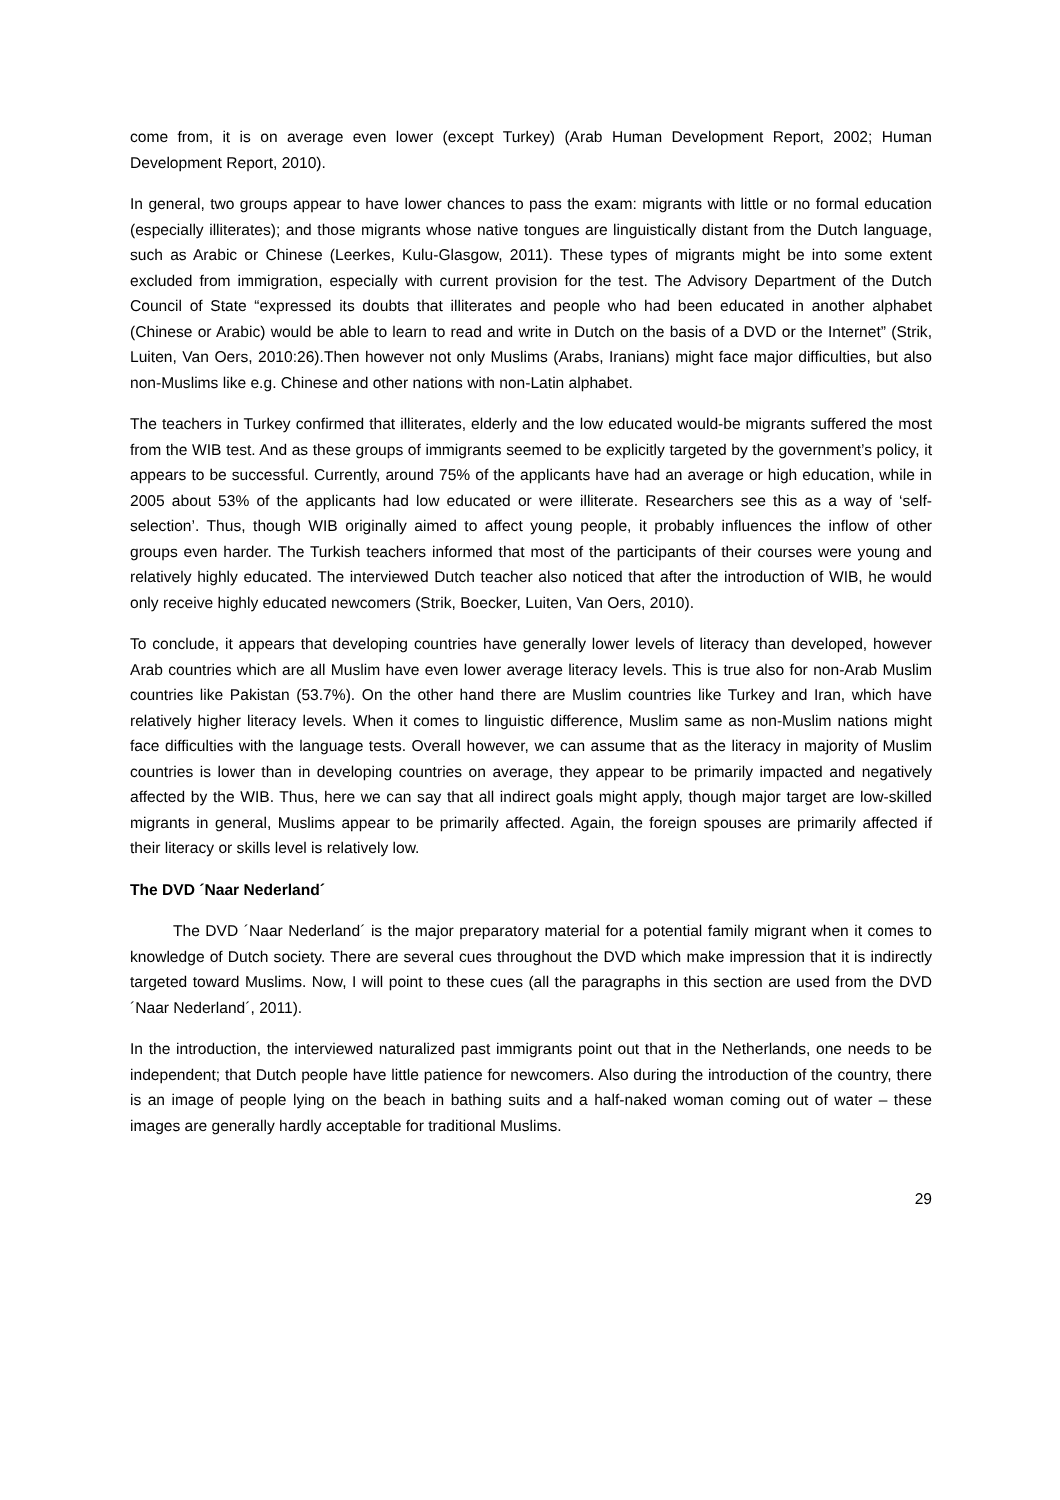come from, it is on average even lower (except Turkey) (Arab Human Development Report, 2002; Human Development Report, 2010).
In general, two groups appear to have lower chances to pass the exam: migrants with little or no formal education (especially illiterates); and those migrants whose native tongues are linguistically distant from the Dutch language, such as Arabic or Chinese (Leerkes, Kulu-Glasgow, 2011). These types of migrants might be into some extent excluded from immigration, especially with current provision for the test. The Advisory Department of the Dutch Council of State “expressed its doubts that illiterates and people who had been educated in another alphabet (Chinese or Arabic) would be able to learn to read and write in Dutch on the basis of a DVD or the Internet” (Strik, Luiten, Van Oers, 2010:26).Then however not only Muslims (Arabs, Iranians) might face major difficulties, but also non-Muslims like e.g. Chinese and other nations with non-Latin alphabet.
The teachers in Turkey confirmed that illiterates, elderly and the low educated would-be migrants suffered the most from the WIB test. And as these groups of immigrants seemed to be explicitly targeted by the government’s policy, it appears to be successful. Currently, around 75% of the applicants have had an average or high education, while in 2005 about 53% of the applicants had low educated or were illiterate. Researchers see this as a way of ‘self-selection’. Thus, though WIB originally aimed to affect young people, it probably influences the inflow of other groups even harder. The Turkish teachers informed that most of the participants of their courses were young and relatively highly educated. The interviewed Dutch teacher also noticed that after the introduction of WIB, he would only receive highly educated newcomers (Strik, Boecker, Luiten, Van Oers, 2010).
To conclude, it appears that developing countries have generally lower levels of literacy than developed, however Arab countries which are all Muslim have even lower average literacy levels. This is true also for non-Arab Muslim countries like Pakistan (53.7%). On the other hand there are Muslim countries like Turkey and Iran, which have relatively higher literacy levels. When it comes to linguistic difference, Muslim same as non-Muslim nations might face difficulties with the language tests. Overall however, we can assume that as the literacy in majority of Muslim countries is lower than in developing countries on average, they appear to be primarily impacted and negatively affected by the WIB. Thus, here we can say that all indirect goals might apply, though major target are low-skilled migrants in general, Muslims appear to be primarily affected. Again, the foreign spouses are primarily affected if their literacy or skills level is relatively low.
The DVD ´Naar Nederland´
The DVD ´Naar Nederland´ is the major preparatory material for a potential family migrant when it comes to knowledge of Dutch society. There are several cues throughout the DVD which make impression that it is indirectly targeted toward Muslims. Now, I will point to these cues (all the paragraphs in this section are used from the DVD ´Naar Nederland´, 2011).
In the introduction, the interviewed naturalized past immigrants point out that in the Netherlands, one needs to be independent; that Dutch people have little patience for newcomers. Also during the introduction of the country, there is an image of people lying on the beach in bathing suits and a half-naked woman coming out of water – these images are generally hardly acceptable for traditional Muslims.
29